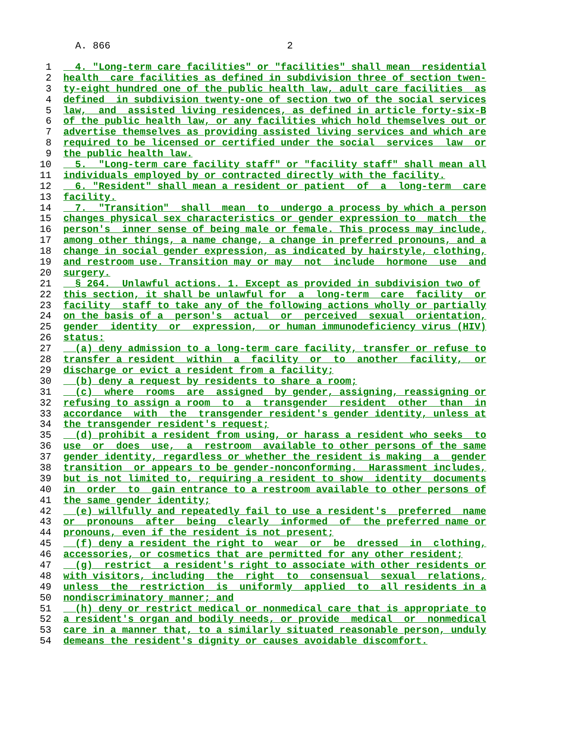A. 866 2
1 4. "Long-term care facilities" or "facilities" shall mean residential
2 health care facilities as defined in subdivision three of section twen-
3 ty-eight hundred one of the public health law, adult care facilities as
4 defined in subdivision twenty-one of section two of the social services
5 law, and assisted living residences, as defined in article forty-six-B
6 of the public health law, or any facilities which hold themselves out or
7 advertise themselves as providing assisted living services and which are
8 required to be licensed or certified under the social services law or
9 the public health law.
10 5. "Long-term care facility staff" or "facility staff" shall mean all
11 individuals employed by or contracted directly with the facility.
12 6. "Resident" shall mean a resident or patient of a long-term care
13 facility.
14 7. "Transition" shall mean to undergo a process by which a person
15 changes physical sex characteristics or gender expression to match the
16 person's inner sense of being male or female. This process may include,
17 among other things, a name change, a change in preferred pronouns, and a
18 change in social gender expression, as indicated by hairstyle, clothing,
19 and restroom use. Transition may or may not include hormone use and
20 surgery.
21 § 264. Unlawful actions. 1. Except as provided in subdivision two of
22 this section, it shall be unlawful for a long-term care facility or
23 facility staff to take any of the following actions wholly or partially
24 on the basis of a person's actual or perceived sexual orientation,
25 gender identity or expression, or human immunodeficiency virus (HIV)
26 status:
27 (a) deny admission to a long-term care facility, transfer or refuse to
28 transfer a resident within a facility or to another facility, or
29 discharge or evict a resident from a facility;
30 (b) deny a request by residents to share a room;
31 (c) where rooms are assigned by gender, assigning, reassigning or
32 refusing to assign a room to a transgender resident other than in
33 accordance with the transgender resident's gender identity, unless at
34 the transgender resident's request;
35 (d) prohibit a resident from using, or harass a resident who seeks to
36 use or does use, a restroom available to other persons of the same
37 gender identity, regardless or whether the resident is making a gender
38 transition or appears to be gender-nonconforming. Harassment includes,
39 but is not limited to, requiring a resident to show identity documents
40 in order to gain entrance to a restroom available to other persons of
41 the same gender identity;
42 (e) willfully and repeatedly fail to use a resident's preferred name
43 or pronouns after being clearly informed of the preferred name or
44 pronouns, even if the resident is not present;
45 (f) deny a resident the right to wear or be dressed in clothing,
46 accessories, or cosmetics that are permitted for any other resident;
47 (g) restrict a resident's right to associate with other residents or
48 with visitors, including the right to consensual sexual relations,
49 unless the restriction is uniformly applied to all residents in a
50 nondiscriminatory manner; and
51 (h) deny or restrict medical or nonmedical care that is appropriate to
52 a resident's organ and bodily needs, or provide medical or nonmedical
53 care in a manner that, to a similarly situated reasonable person, unduly
54 demeans the resident's dignity or causes avoidable discomfort.